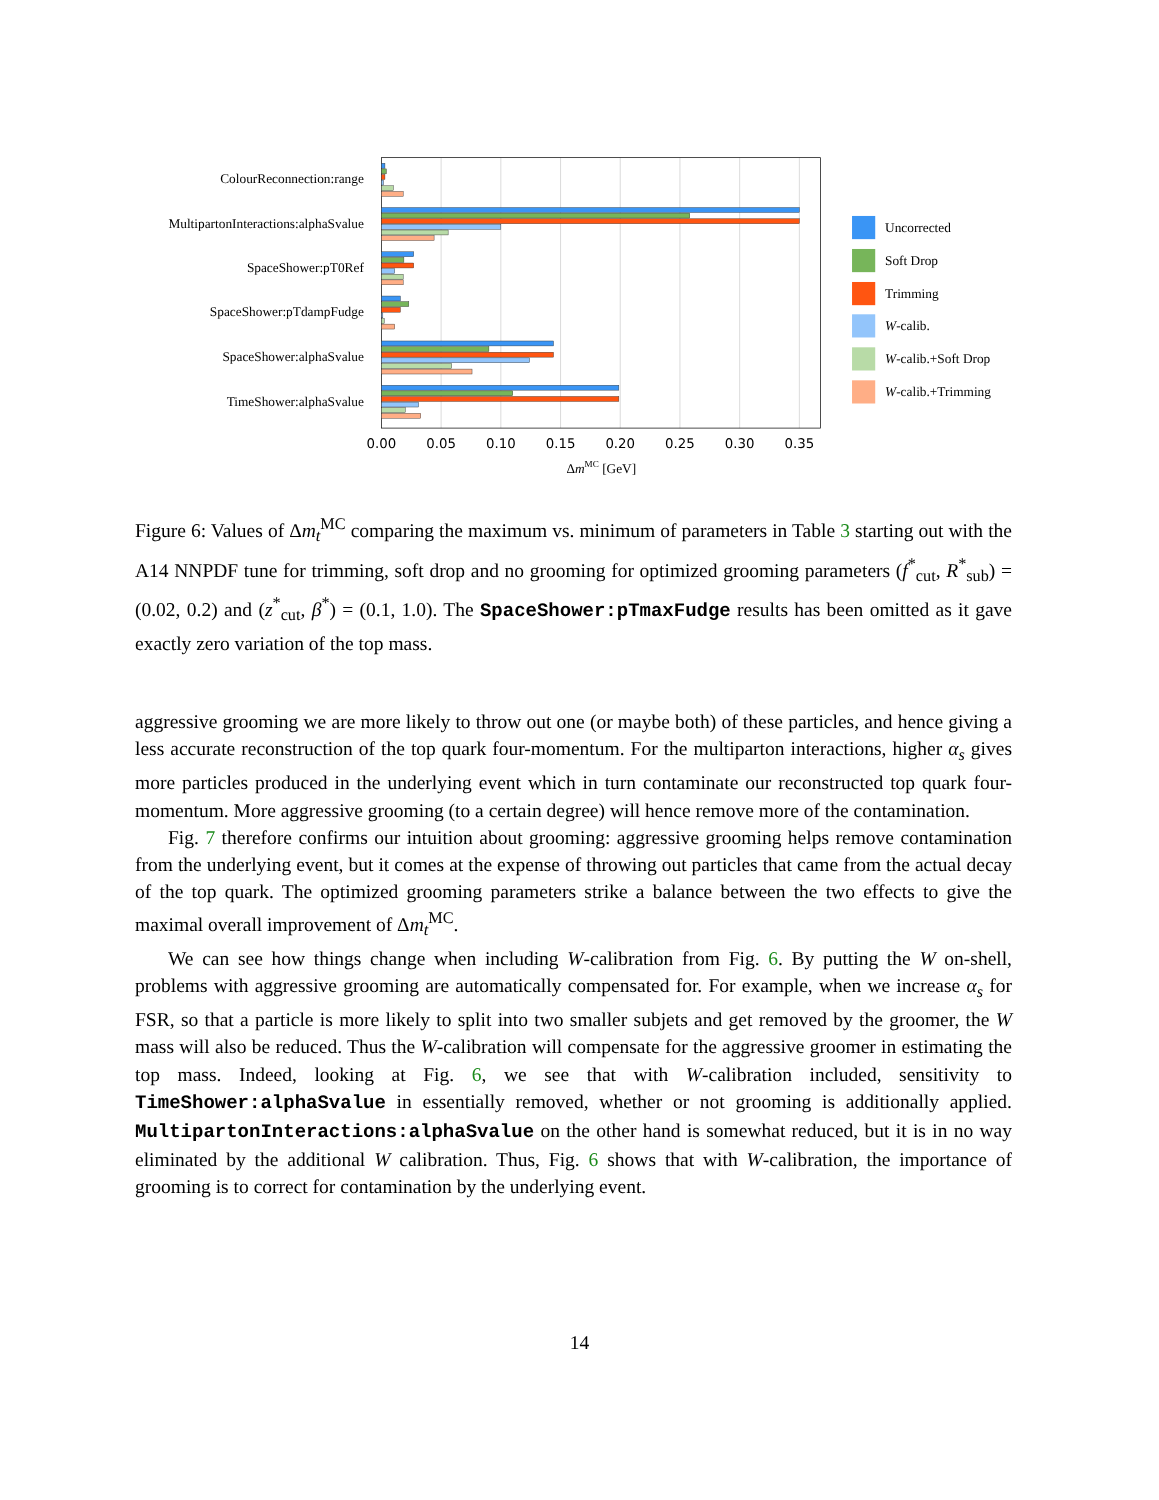ColourReconnection:range
MultipartonInteractions:alphaSvalue
SpaceShower:pT0Ref
SpaceShower:pTdampFudge
SpaceShower:alphaSvalue
TimeShower:alphaSvalue
0.00
0.05
0.10
0.15
0.20
0.25
0.30
0.35
ΔmMC [GeV]
Uncorrected
Soft Drop
Trimming
W-calib.
W-calib.+Soft Drop
W-calib.+Trimming
Figure 6: Values of Δm<sub>t</sub><sup>MC</sup> comparing the maximum vs. minimum of parameters in Table 3 starting out with the A14 NNPDF tune for trimming, soft drop and no grooming for optimized grooming parameters (f<sup>*</sup><sub>cut</sub>, R<sup>*</sup><sub>sub</sub>) = (0.02, 0.2) and (z<sup>*</sup><sub>cut</sub>, β<sup>*</sup>) = (0.1, 1.0). The SpaceShower:pTmaxFudge results has been omitted as it gave exactly zero variation of the top mass.
aggressive grooming we are more likely to throw out one (or maybe both) of these particles, and hence giving a less accurate reconstruction of the top quark four-momentum. For the multiparton interactions, higher α<sub>s</sub> gives more particles produced in the underlying event which in turn contaminate our reconstructed top quark four-momentum. More aggressive grooming (to a certain degree) will hence remove more of the contamination.
Fig. 7 therefore confirms our intuition about grooming: aggressive grooming helps remove contamination from the underlying event, but it comes at the expense of throwing out particles that came from the actual decay of the top quark. The optimized grooming parameters strike a balance between the two effects to give the maximal overall improvement of Δm<sub>t</sub><sup>MC</sup>.
We can see how things change when including W-calibration from Fig. 6. By putting the W on-shell, problems with aggressive grooming are automatically compensated for. For example, when we increase α<sub>s</sub> for FSR, so that a particle is more likely to split into two smaller subjets and get removed by the groomer, the W mass will also be reduced. Thus the W-calibration will compensate for the aggressive groomer in estimating the top mass. Indeed, looking at Fig. 6, we see that with W-calibration included, sensitivity to TimeShower:alphaSvalue in essentially removed, whether or not grooming is additionally applied. MultipartonInteractions:alphaSvalue on the other hand is somewhat reduced, but it is in no way eliminated by the additional W calibration. Thus, Fig. 6 shows that with W-calibration, the importance of grooming is to correct for contamination by the underlying event.
14